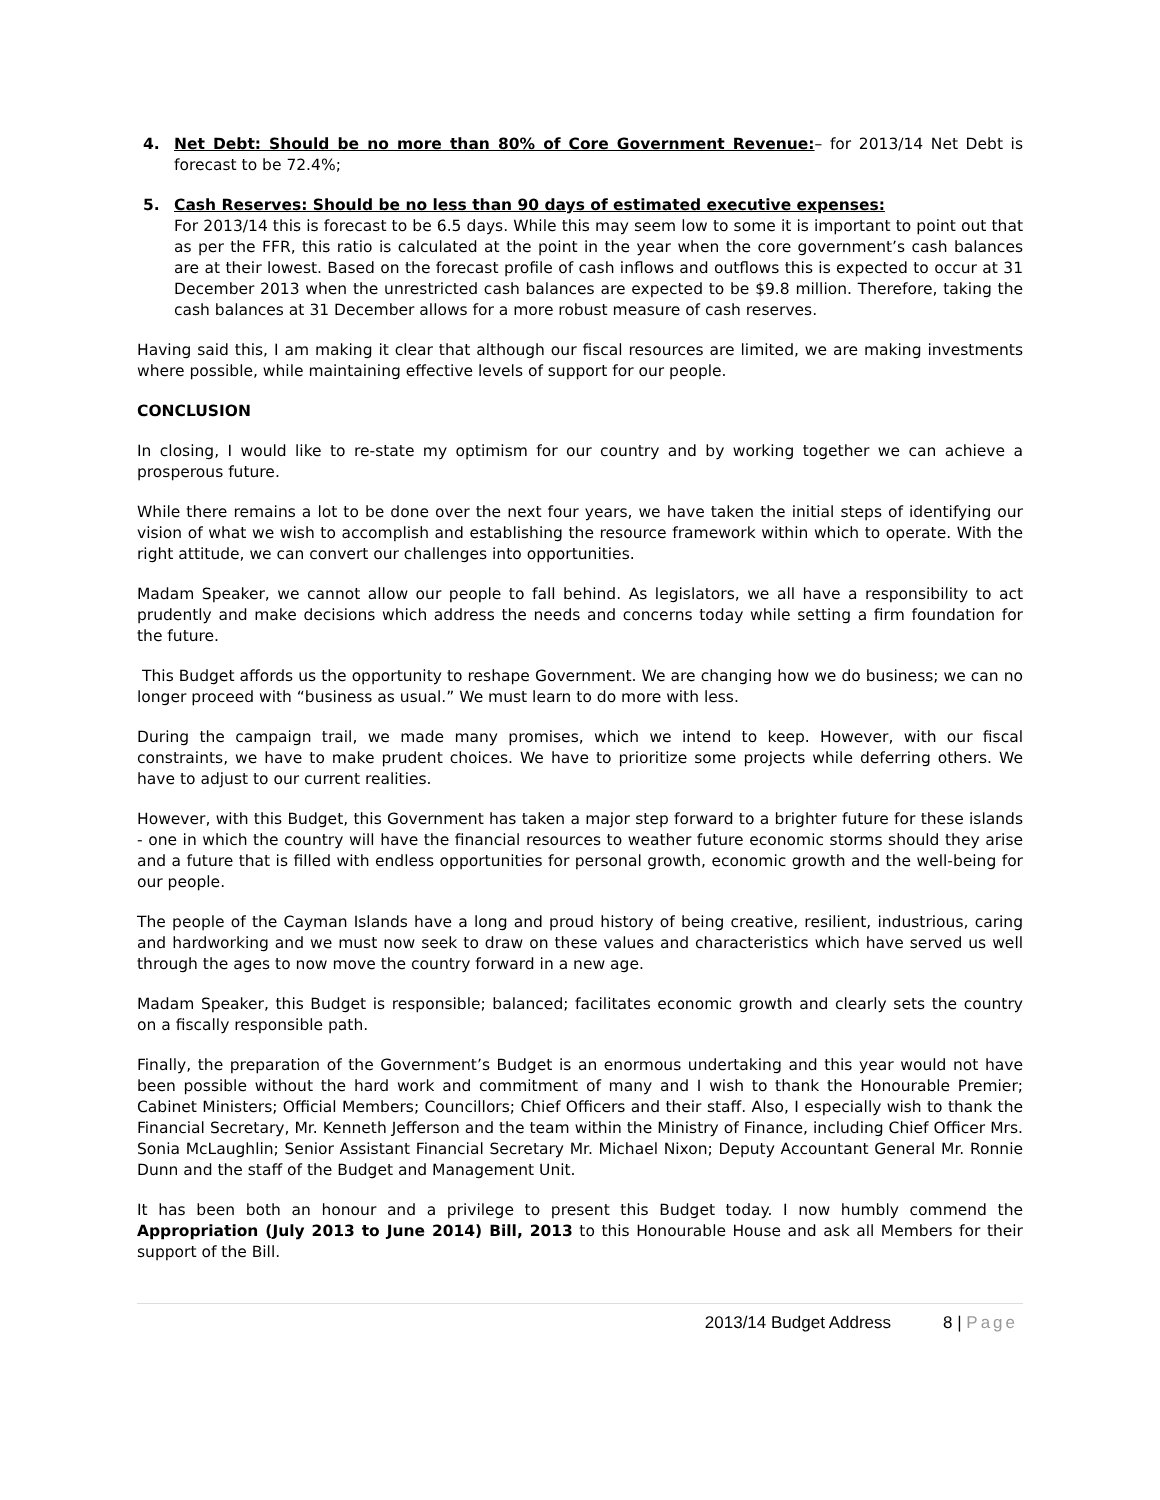4. Net Debt: Should be no more than 80% of Core Government Revenue:– for 2013/14 Net Debt is forecast to be 72.4%;
5. Cash Reserves: Should be no less than 90 days of estimated executive expenses:
For 2013/14 this is forecast to be 6.5 days. While this may seem low to some it is important to point out that as per the FFR, this ratio is calculated at the point in the year when the core government’s cash balances are at their lowest. Based on the forecast profile of cash inflows and outflows this is expected to occur at 31 December 2013 when the unrestricted cash balances are expected to be $9.8 million. Therefore, taking the cash balances at 31 December allows for a more robust measure of cash reserves.
Having said this, I am making it clear that although our fiscal resources are limited, we are making investments where possible, while maintaining effective levels of support for our people.
CONCLUSION
In closing, I would like to re-state my optimism for our country and by working together we can achieve a prosperous future.
While there remains a lot to be done over the next four years, we have taken the initial steps of identifying our vision of what we wish to accomplish and establishing the resource framework within which to operate. With the right attitude, we can convert our challenges into opportunities.
Madam Speaker, we cannot allow our people to fall behind. As legislators, we all have a responsibility to act prudently and make decisions which address the needs and concerns today while setting a firm foundation for the future.
This Budget affords us the opportunity to reshape Government. We are changing how we do business; we can no longer proceed with “business as usual.” We must learn to do more with less.
During the campaign trail, we made many promises, which we intend to keep. However, with our fiscal constraints, we have to make prudent choices. We have to prioritize some projects while deferring others. We have to adjust to our current realities.
However, with this Budget, this Government has taken a major step forward to a brighter future for these islands - one in which the country will have the financial resources to weather future economic storms should they arise and a future that is filled with endless opportunities for personal growth, economic growth and the well-being for our people.
The people of the Cayman Islands have a long and proud history of being creative, resilient, industrious, caring and hardworking and we must now seek to draw on these values and characteristics which have served us well through the ages to now move the country forward in a new age.
Madam Speaker, this Budget is responsible; balanced; facilitates economic growth and clearly sets the country on a fiscally responsible path.
Finally, the preparation of the Government’s Budget is an enormous undertaking and this year would not have been possible without the hard work and commitment of many and I wish to thank the Honourable Premier; Cabinet Ministers; Official Members; Councillors; Chief Officers and their staff. Also, I especially wish to thank the Financial Secretary, Mr. Kenneth Jefferson and the team within the Ministry of Finance, including Chief Officer Mrs. Sonia McLaughlin; Senior Assistant Financial Secretary Mr. Michael Nixon; Deputy Accountant General Mr. Ronnie Dunn and the staff of the Budget and Management Unit.
It has been both an honour and a privilege to present this Budget today. I now humbly commend the Appropriation (July 2013 to June 2014) Bill, 2013 to this Honourable House and ask all Members for their support of the Bill.
2013/14 Budget Address 8 | Page